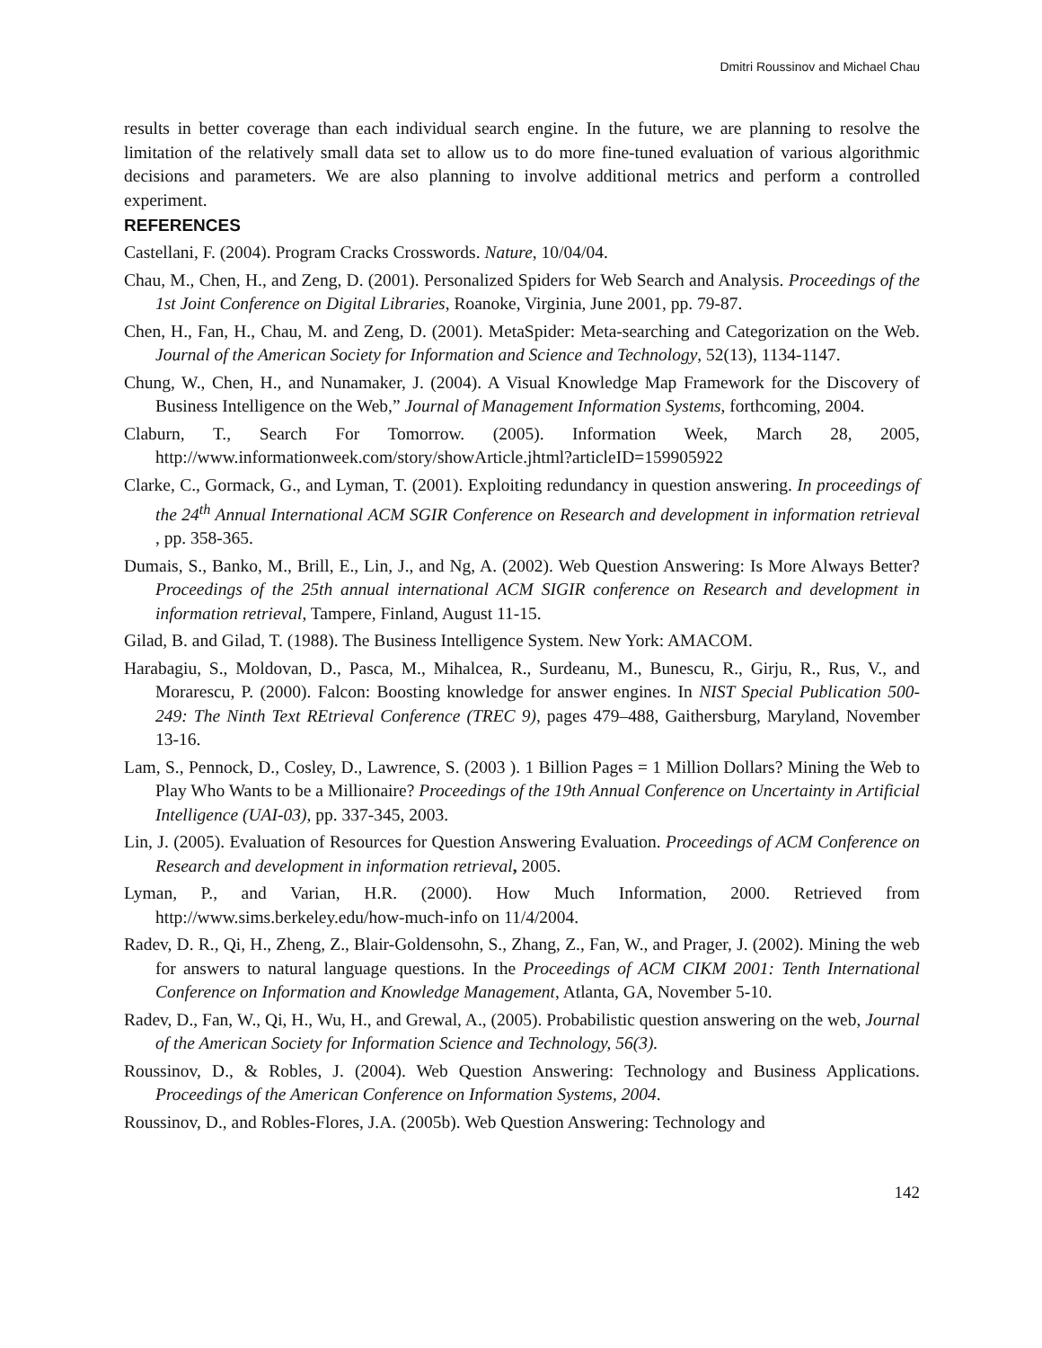Dmitri Roussinov and Michael Chau
results in better coverage than each individual search engine. In the future, we are planning to resolve the limitation of the relatively small data set to allow us to do more fine-tuned evaluation of various algorithmic decisions and parameters. We are also planning to involve additional metrics and perform a controlled experiment.
REFERENCES
Castellani, F. (2004). Program Cracks Crosswords. Nature, 10/04/04.
Chau, M., Chen, H., and Zeng, D. (2001). Personalized Spiders for Web Search and Analysis. Proceedings of the 1st Joint Conference on Digital Libraries, Roanoke, Virginia, June 2001, pp. 79-87.
Chen, H., Fan, H., Chau, M. and Zeng, D. (2001). MetaSpider: Meta-searching and Categorization on the Web. Journal of the American Society for Information and Science and Technology, 52(13), 1134-1147.
Chung, W., Chen, H., and Nunamaker, J. (2004). A Visual Knowledge Map Framework for the Discovery of Business Intelligence on the Web,” Journal of Management Information Systems, forthcoming, 2004.
Claburn, T., Search For Tomorrow. (2005). Information Week, March 28, 2005, http://www.informationweek.com/story/showArticle.jhtml?articleID=159905922
Clarke, C., Gormack, G., and Lyman, T. (2001). Exploiting redundancy in question answering. In proceedings of the 24<sup>th</sup> Annual International ACM SGIR Conference on Research and development in information retrieval , pp. 358-365.
Dumais, S., Banko, M., Brill, E., Lin, J., and Ng, A. (2002). Web Question Answering: Is More Always Better? Proceedings of the 25th annual international ACM SIGIR conference on Research and development in information retrieval, Tampere, Finland, August 11-15.
Gilad, B. and Gilad, T. (1988). The Business Intelligence System. New York: AMACOM.
Harabagiu, S., Moldovan, D., Pasca, M., Mihalcea, R., Surdeanu, M., Bunescu, R., Girju, R., Rus, V., and Morarescu, P. (2000). Falcon: Boosting knowledge for answer engines. In NIST Special Publication 500-249: The Ninth Text REtrieval Conference (TREC 9), pages 479–488, Gaithersburg, Maryland, November 13-16.
Lam, S., Pennock, D., Cosley, D., Lawrence, S. (2003 ). 1 Billion Pages = 1 Million Dollars? Mining the Web to Play Who Wants to be a Millionaire? Proceedings of the 19th Annual Conference on Uncertainty in Artificial Intelligence (UAI-03), pp. 337-345, 2003.
Lin, J. (2005). Evaluation of Resources for Question Answering Evaluation. Proceedings of ACM Conference on Research and development in information retrieval, 2005.
Lyman, P., and Varian, H.R. (2000). How Much Information, 2000. Retrieved from http://www.sims.berkeley.edu/how-much-info on 11/4/2004.
Radev, D. R., Qi, H., Zheng, Z., Blair-Goldensohn, S., Zhang, Z., Fan, W., and Prager, J. (2002). Mining the web for answers to natural language questions. In the Proceedings of ACM CIKM 2001: Tenth International Conference on Information and Knowledge Management, Atlanta, GA, November 5-10.
Radev, D., Fan, W., Qi, H., Wu, H., and Grewal, A., (2005). Probabilistic question answering on the web, Journal of the American Society for Information Science and Technology, 56(3).
Roussinov, D., & Robles, J. (2004). Web Question Answering: Technology and Business Applications. Proceedings of the American Conference on Information Systems, 2004.
Roussinov, D., and Robles-Flores, J.A. (2005b). Web Question Answering: Technology and
142